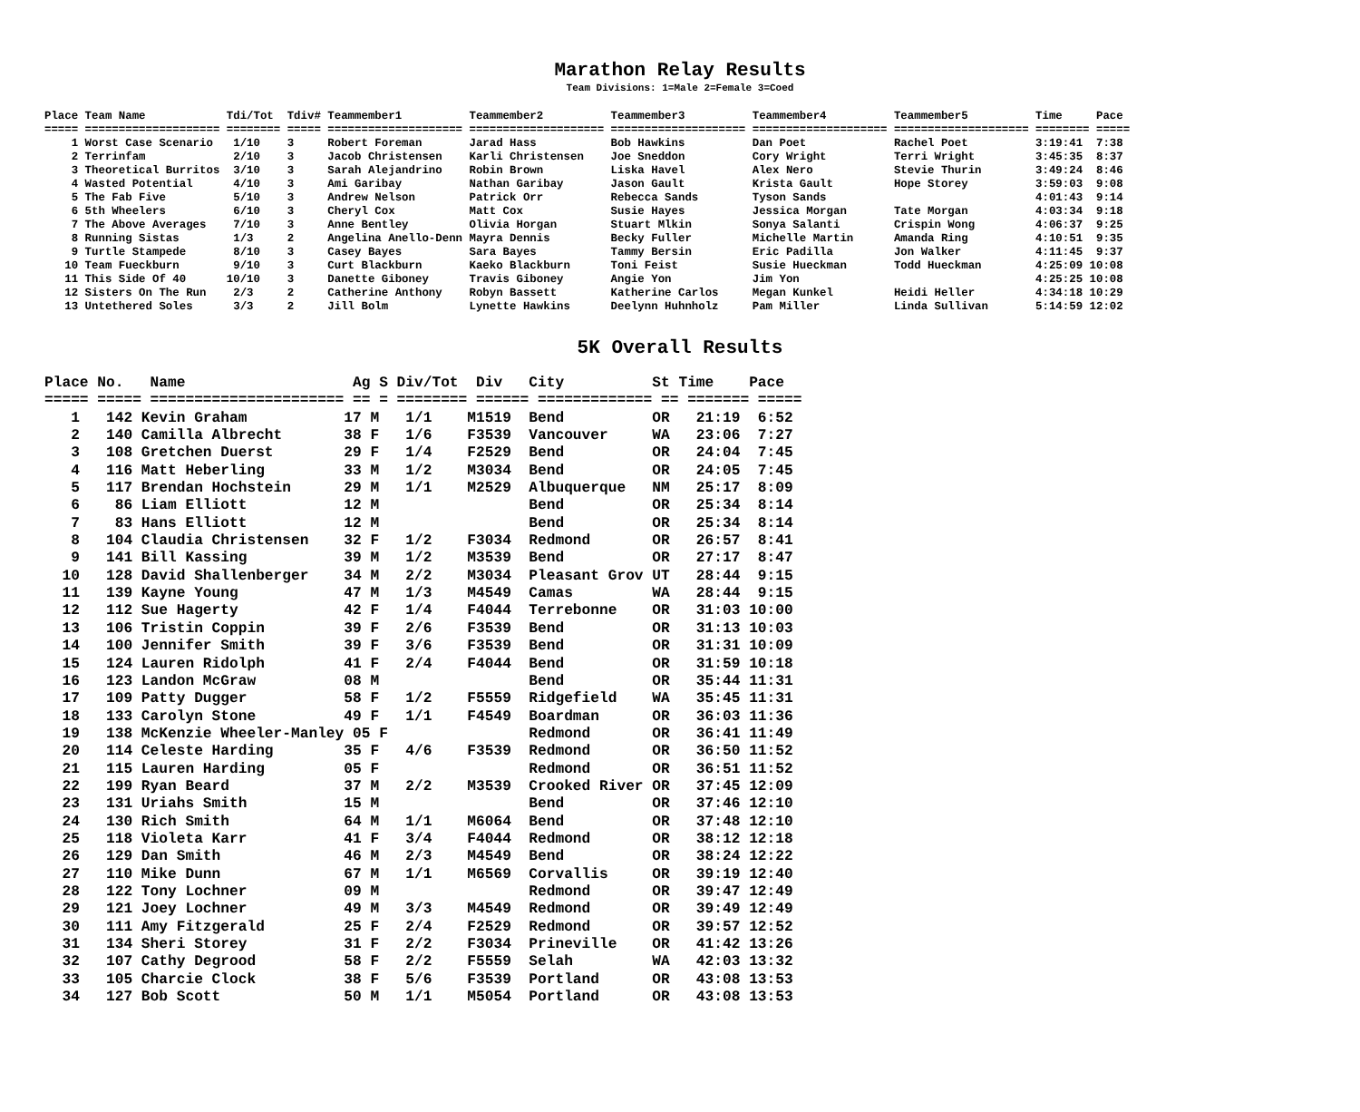Marathon Relay Results
Team Divisions: 1=Male 2=Female 3=Coed
Place Team Name            Tdi/Tot  Tdiv# Teammember1          Teammember2          Teammember3          Teammember4          Teammember5          Time     Pace
===== ==================== ======== ===== ==================== ==================== ==================== ==================== ==================== ======== =====
    1 Worst Case Scenario   1/10    3     Robert Foreman       Jarad Hass           Bob Hawkins          Dan Poet             Rachel Poet          3:19:41  7:38
    2 Terrinfam             2/10    3     Jacob Christensen    Karli Christensen    Joe Sneddon          Cory Wright          Terri Wright         3:45:35  8:37
    3 Theoretical Burritos  3/10    3     Sarah Alejandrino    Robin Brown          Liska Havel          Alex Nero            Stevie Thurin        3:49:24  8:46
    4 Wasted Potential      4/10    3     Ami Garibay          Nathan Garibay       Jason Gault          Krista Gault         Hope Storey          3:59:03  9:08
    5 The Fab Five          5/10    3     Andrew Nelson        Patrick Orr          Rebecca Sands        Tyson Sands                               4:01:43  9:14
    6 5th Wheelers          6/10    3     Cheryl Cox           Matt Cox             Susie Hayes          Jessica Morgan       Tate Morgan          4:03:34  9:18
    7 The Above Averages    7/10    3     Anne Bentley         Olivia Horgan        Stuart Mlkin         Sonya Salanti        Crispin Wong         4:06:37  9:25
    8 Running Sistas        1/3     2     Angelina Anello-Denn Mayra Dennis         Becky Fuller         Michelle Martin      Amanda Ring          4:10:51  9:35
    9 Turtle Stampede       8/10    3     Casey Bayes          Sara Bayes           Tammy Bersin         Eric Padilla         Jon Walker           4:11:45  9:37
   10 Team Fueckburn        9/10    3     Curt Blackburn       Kaeko Blackburn      Toni Feist           Susie Hueckman       Todd Hueckman        4:25:09 10:08
   11 This Side Of 40      10/10    3     Danette Giboney      Travis Giboney       Angie Yon            Jim Yon                                   4:25:25 10:08
   12 Sisters On The Run    2/3     2     Catherine Anthony    Robyn Bassett        Katherine Carlos     Megan Kunkel         Heidi Heller         4:34:18 10:29
   13 Untethered Soles      3/3     2     Jill Bolm            Lynette Hawkins      Deelynn Huhnholz     Pam Miller           Linda Sullivan       5:14:59 12:02
5K Overall Results
Place No.   Name                   Ag S Div/Tot  Div   City          St Time    Pace
===== ===== ====================== == = ======== ====== ============= == ======= =====
   1   142 Kevin Graham           17 M   1/1    M1519  Bend          OR   21:19  6:52
   2   140 Camilla Albrecht       38 F   1/6    F3539  Vancouver     WA   23:06  7:27
   3   108 Gretchen Duerst        29 F   1/4    F2529  Bend          OR   24:04  7:45
   4   116 Matt Heberling         33 M   1/2    M3034  Bend          OR   24:05  7:45
   5   117 Brendan Hochstein      29 M   1/1    M2529  Albuquerque   NM   25:17  8:09
   6    86 Liam Elliott           12 M                 Bend          OR   25:34  8:14
   7    83 Hans Elliott           12 M                 Bend          OR   25:34  8:14
   8   104 Claudia Christensen    32 F   1/2    F3034  Redmond       OR   26:57  8:41
   9   141 Bill Kassing           39 M   1/2    M3539  Bend          OR   27:17  8:47
  10   128 David Shallenberger    34 M   2/2    M3034  Pleasant Grov UT   28:44  9:15
  11   139 Kayne Young            47 M   1/3    M4549  Camas         WA   28:44  9:15
  12   112 Sue Hagerty            42 F   1/4    F4044  Terrebonne    OR   31:03 10:00
  13   106 Tristin Coppin         39 F   2/6    F3539  Bend          OR   31:13 10:03
  14   100 Jennifer Smith         39 F   3/6    F3539  Bend          OR   31:31 10:09
  15   124 Lauren Ridolph         41 F   2/4    F4044  Bend          OR   31:59 10:18
  16   123 Landon McGraw          08 M                 Bend          OR   35:44 11:31
  17   109 Patty Dugger           58 F   1/2    F5559  Ridgefield    WA   35:45 11:31
  18   133 Carolyn Stone          49 F   1/1    F4549  Boardman      OR   36:03 11:36
  19   138 McKenzie Wheeler-Manley 05 F                Redmond       OR   36:41 11:49
  20   114 Celeste Harding        35 F   4/6    F3539  Redmond       OR   36:50 11:52
  21   115 Lauren Harding         05 F                 Redmond       OR   36:51 11:52
  22   199 Ryan Beard             37 M   2/2    M3539  Crooked River OR   37:45 12:09
  23   131 Uriahs Smith           15 M                 Bend          OR   37:46 12:10
  24   130 Rich Smith             64 M   1/1    M6064  Bend          OR   37:48 12:10
  25   118 Violeta Karr           41 F   3/4    F4044  Redmond       OR   38:12 12:18
  26   129 Dan Smith              46 M   2/3    M4549  Bend          OR   38:24 12:22
  27   110 Mike Dunn              67 M   1/1    M6569  Corvallis     OR   39:19 12:40
  28   122 Tony Lochner           09 M                 Redmond       OR   39:47 12:49
  29   121 Joey Lochner           49 M   3/3    M4549  Redmond       OR   39:49 12:49
  30   111 Amy Fitzgerald         25 F   2/4    F2529  Redmond       OR   39:57 12:52
  31   134 Sheri Storey           31 F   2/2    F3034  Prineville    OR   41:42 13:26
  32   107 Cathy Degrood          58 F   2/2    F5559  Selah         WA   42:03 13:32
  33   105 Charcie Clock          38 F   5/6    F3539  Portland      OR   43:08 13:53
  34   127 Bob Scott              50 M   1/1    M5054  Portland      OR   43:08 13:53